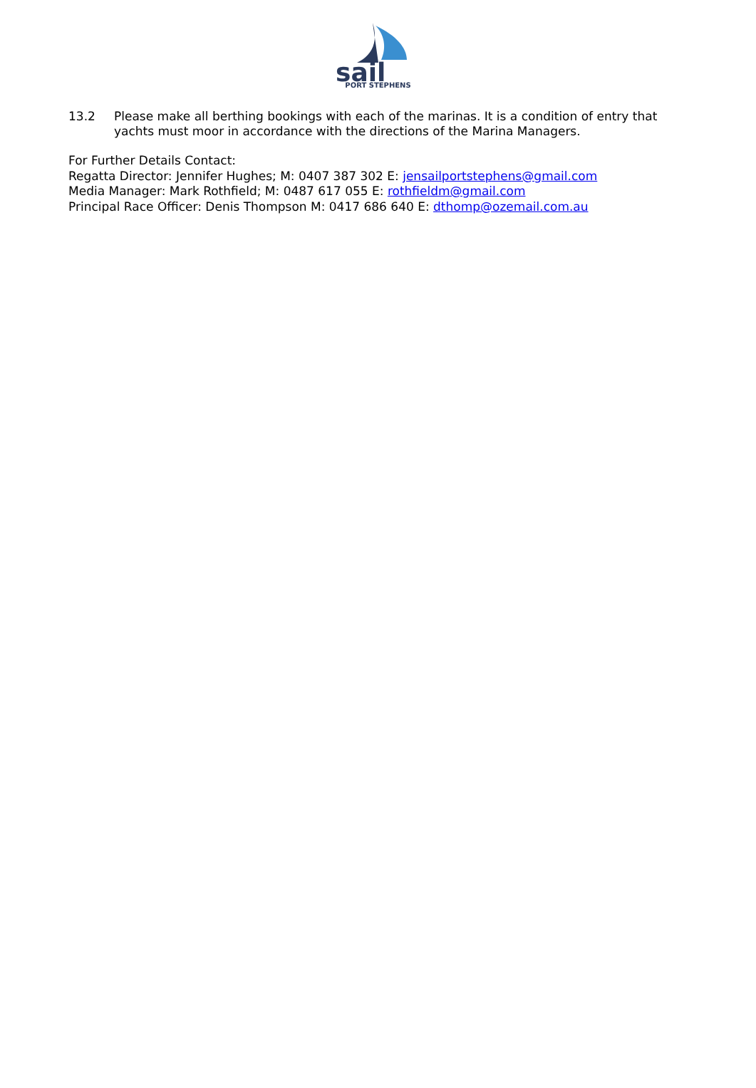sail
PORT STEPHENS
13.2 Please make all berthing bookings with each of the marinas. It is a condition of entry that yachts must moor in accordance with the directions of the Marina Managers.
For Further Details Contact:
Regatta Director: Jennifer Hughes; M: 0407 387 302 E: jensailportstephens@gmail.com
Media Manager: Mark Rothfield; M: 0487 617 055 E: rothfieldm@gmail.com
Principal Race Officer: Denis Thompson M: 0417 686 640 E: dthomp@ozemail.com.au